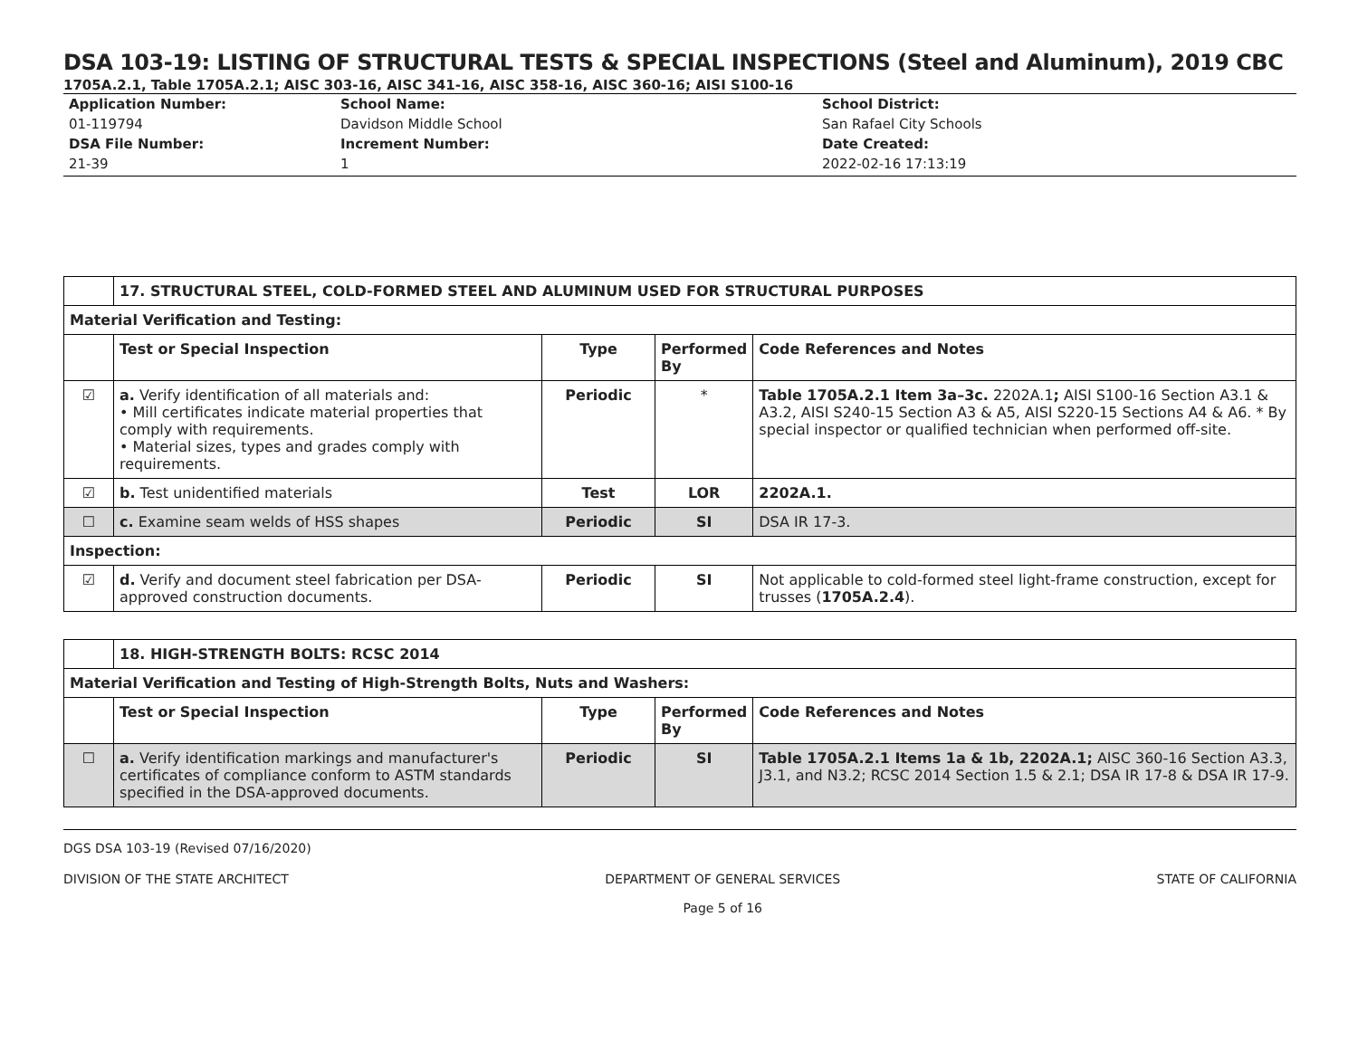DSA 103-19: LISTING OF STRUCTURAL TESTS & SPECIAL INSPECTIONS (Steel and Aluminum), 2019 CBC
1705A.2.1, Table 1705A.2.1; AISC 303-16, AISC 341-16, AISC 358-16, AISC 360-16; AISI S100-16
Application Number:
01-119794
DSA File Number:
21-39
School Name:
Davidson Middle School
Increment Number:
1
School District:
San Rafael City Schools
Date Created:
2022-02-16 17:13:19
| | 17. STRUCTURAL STEEL, COLD-FORMED STEEL AND ALUMINUM USED FOR STRUCTURAL PURPOSES | | | |
| Material Verification and Testing: | | | | |
| | Test or Special Inspection | Type | Performed By | Code References and Notes |
| ☑ | a. Verify identification of all materials and: • Mill certificates indicate material properties that comply with requirements. • Material sizes, types and grades comply with requirements. | Periodic | * | Table 1705A.2.1 Item 3a–3c. 2202A.1 ; AISI S100-16 Section A3.1 & A3.2, AISI S240-15 Section A3 & A5, AISI S220-15 Sections A4 & A6. * By special inspector or qualified technician when performed off-site. |
| ☑ | b. Test unidentified materials | Test | LOR | 2202A.1. |
| ☐ | c. Examine seam welds of HSS shapes | Periodic | SI | DSA IR 17-3. |
| Inspection: | | | | |
| ☑ | d. Verify and document steel fabrication per DSA-approved construction documents. | Periodic | SI | Not applicable to cold-formed steel light-frame construction, except for trusses ( 1705A.2.4 ). |
| | 18. HIGH-STRENGTH BOLTS: RCSC 2014 | | | |
| Material Verification and Testing of High-Strength Bolts, Nuts and Washers: | | | | |
| | Test or Special Inspection | Type | Performed By | Code References and Notes |
| ☐ | a. Verify identification markings and manufacturer's certificates of compliance conform to ASTM standards specified in the DSA-approved documents. | Periodic | SI | Table 1705A.2.1 Items 1a & 1b, 2202A.1; AISC 360-16 Section A3.3, J3.1, and N3.2; RCSC 2014 Section 1.5 & 2.1; DSA IR 17-8 & DSA IR 17-9. |
DGS DSA 103-19 (Revised 07/16/2020)
DIVISION OF THE STATE ARCHITECT DEPARTMENT OF GENERAL SERVICES
Page 5 of 16 STATE OF CALIFORNIA